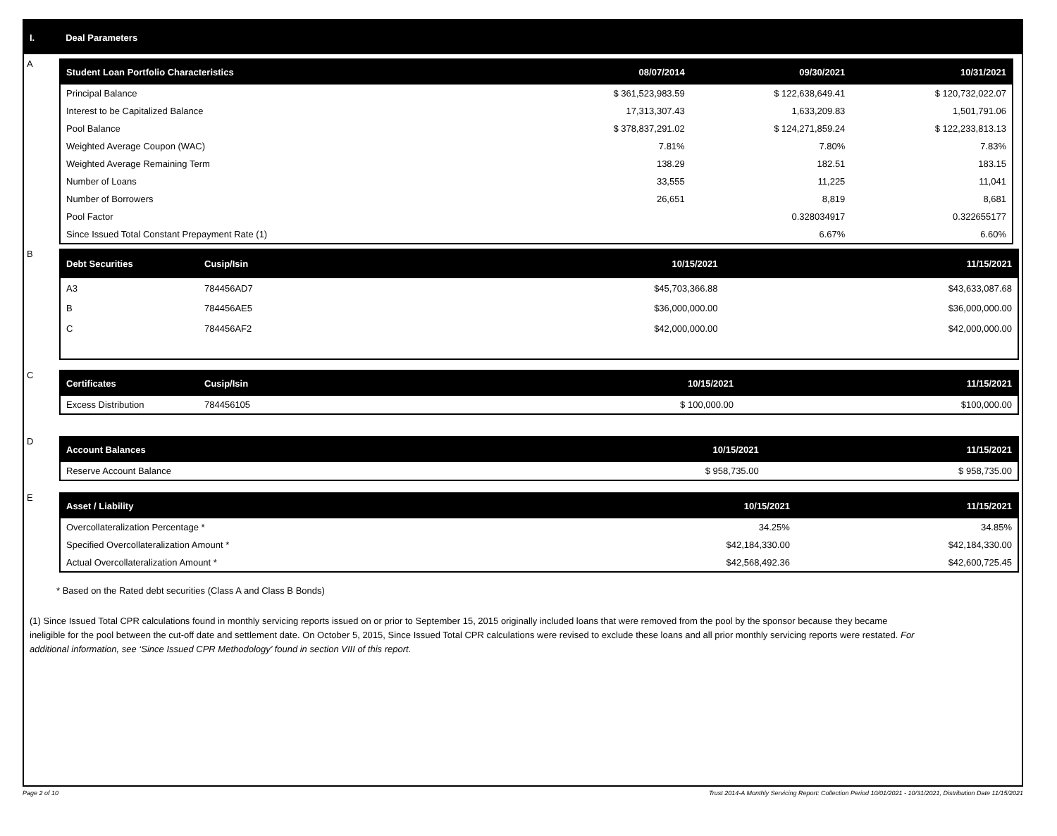I. Deal Parameters
A
| Student Loan Portfolio Characteristics | 08/07/2014 | 09/30/2021 | 10/31/2021 |
| --- | --- | --- | --- |
| Principal Balance | $ 361,523,983.59 | $ 122,638,649.41 | $ 120,732,022.07 |
| Interest to be Capitalized Balance | 17,313,307.43 | 1,633,209.83 | 1,501,791.06 |
| Pool Balance | $ 378,837,291.02 | $ 124,271,859.24 | $ 122,233,813.13 |
| Weighted Average Coupon (WAC) | 7.81% | 7.80% | 7.83% |
| Weighted Average Remaining Term | 138.29 | 182.51 | 183.15 |
| Number of Loans | 33,555 | 11,225 | 11,041 |
| Number of Borrowers | 26,651 | 8,819 | 8,681 |
| Pool Factor | | 0.328034917 | 0.322655177 |
| Since Issued Total Constant Prepayment Rate (1) | | 6.67% | 6.60% |
B
| Debt Securities | Cusip/Isin | 10/15/2021 | 11/15/2021 |
| --- | --- | --- | --- |
| A3 | 784456AD7 | $45,703,366.88 | $43,633,087.68 |
| B | 784456AE5 | $36,000,000.00 | $36,000,000.00 |
| C | 784456AF2 | $42,000,000.00 | $42,000,000.00 |
C
| Certificates | Cusip/Isin | 10/15/2021 | 11/15/2021 |
| --- | --- | --- | --- |
| Excess Distribution | 784456105 | $ 100,000.00 | $100,000.00 |
D
| Account Balances | 10/15/2021 | 11/15/2021 |
| --- | --- | --- |
| Reserve Account Balance | $ 958,735.00 | $ 958,735.00 |
E
| Asset / Liability | 10/15/2021 | 11/15/2021 |
| --- | --- | --- |
| Overcollateralization Percentage * | 34.25% | 34.85% |
| Specified Overcollateralization Amount * | $42,184,330.00 | $42,184,330.00 |
| Actual Overcollateralization Amount * | $42,568,492.36 | $42,600,725.45 |
* Based on the Rated debt securities (Class A and Class B Bonds)
(1) Since Issued Total CPR calculations found in monthly servicing reports issued on or prior to September 15, 2015 originally included loans that were removed from the pool by the sponsor because they became ineligible for the pool between the cut-off date and settlement date. On October 5, 2015, Since Issued Total CPR calculations were revised to exclude these loans and all prior monthly servicing reports were restated. For additional information, see ‘Since Issued CPR Methodology’ found in section VIII of this report.
Page 2 of 10 Trust 2014-A Monthly Servicing Report: Collection Period 10/01/2021 - 10/31/2021, Distribution Date 11/15/2021